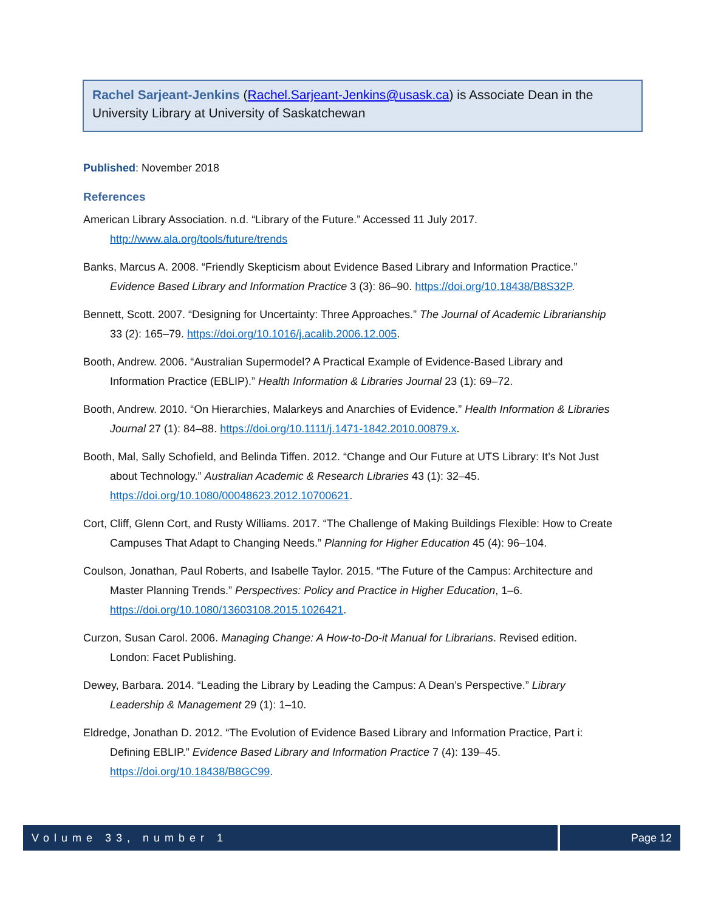Rachel Sarjeant-Jenkins (Rachel.Sarjeant-Jenkins@usask.ca) is Associate Dean in the University Library at University of Saskatchewan
Published: November 2018
References
American Library Association. n.d. “Library of the Future.” Accessed 11 July 2017. http://www.ala.org/tools/future/trends
Banks, Marcus A. 2008. “Friendly Skepticism about Evidence Based Library and Information Practice.” Evidence Based Library and Information Practice 3 (3): 86–90. https://doi.org/10.18438/B8S32P.
Bennett, Scott. 2007. “Designing for Uncertainty: Three Approaches.” The Journal of Academic Librarianship 33 (2): 165–79. https://doi.org/10.1016/j.acalib.2006.12.005.
Booth, Andrew. 2006. “Australian Supermodel? A Practical Example of Evidence-Based Library and Information Practice (EBLIP).” Health Information & Libraries Journal 23 (1): 69–72.
Booth, Andrew. 2010. “On Hierarchies, Malarkeys and Anarchies of Evidence.” Health Information & Libraries Journal 27 (1): 84–88. https://doi.org/10.1111/j.1471-1842.2010.00879.x.
Booth, Mal, Sally Schofield, and Belinda Tiffen. 2012. “Change and Our Future at UTS Library: It’s Not Just about Technology.” Australian Academic & Research Libraries 43 (1): 32–45. https://doi.org/10.1080/00048623.2012.10700621.
Cort, Cliff, Glenn Cort, and Rusty Williams. 2017. “The Challenge of Making Buildings Flexible: How to Create Campuses That Adapt to Changing Needs.” Planning for Higher Education 45 (4): 96–104.
Coulson, Jonathan, Paul Roberts, and Isabelle Taylor. 2015. “The Future of the Campus: Architecture and Master Planning Trends.” Perspectives: Policy and Practice in Higher Education, 1–6. https://doi.org/10.1080/13603108.2015.1026421.
Curzon, Susan Carol. 2006. Managing Change: A How-to-Do-it Manual for Librarians. Revised edition. London: Facet Publishing.
Dewey, Barbara. 2014. “Leading the Library by Leading the Campus: A Dean’s Perspective.” Library Leadership & Management 29 (1): 1–10.
Eldredge, Jonathan D. 2012. “The Evolution of Evidence Based Library and Information Practice, Part i: Defining EBLIP.” Evidence Based Library and Information Practice 7 (4): 139–45. https://doi.org/10.18438/B8GC99.
Volume 33, number 1 Page 12